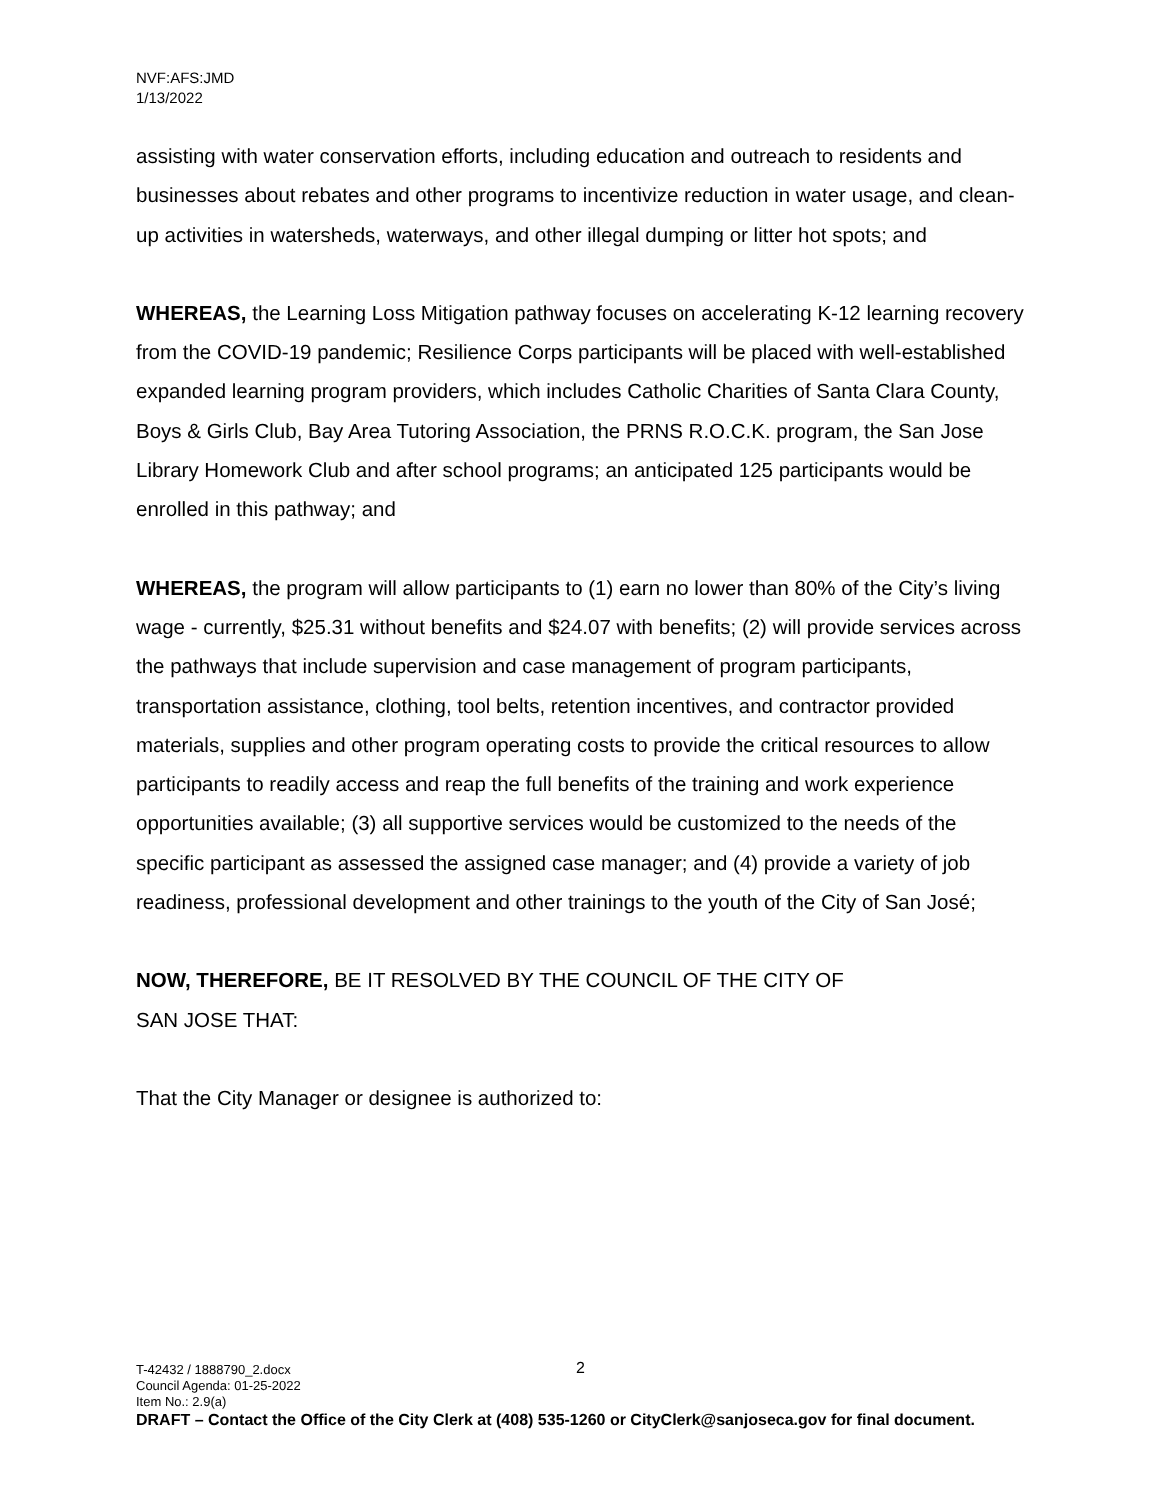NVF:AFS:JMD
1/13/2022
assisting with water conservation efforts, including education and outreach to residents and businesses about rebates and other programs to incentivize reduction in water usage, and clean-up activities in watersheds, waterways, and other illegal dumping or litter hot spots; and
WHEREAS, the Learning Loss Mitigation pathway focuses on accelerating K-12 learning recovery from the COVID-19 pandemic; Resilience Corps participants will be placed with well-established expanded learning program providers, which includes Catholic Charities of Santa Clara County, Boys & Girls Club, Bay Area Tutoring Association, the PRNS R.O.C.K. program, the San Jose Library Homework Club and after school programs; an anticipated 125 participants would be enrolled in this pathway; and
WHEREAS, the program will allow participants to (1) earn no lower than 80% of the City’s living wage - currently, $25.31 without benefits and $24.07 with benefits; (2) will provide services across the pathways that include supervision and case management of program participants, transportation assistance, clothing, tool belts, retention incentives, and contractor provided materials, supplies and other program operating costs to provide the critical resources to allow participants to readily access and reap the full benefits of the training and work experience opportunities available; (3) all supportive services would be customized to the needs of the specific participant as assessed the assigned case manager; and (4) provide a variety of job readiness, professional development and other trainings to the youth of the City of San José;
NOW, THEREFORE, BE IT RESOLVED BY THE COUNCIL OF THE CITY OF
SAN JOSE THAT:
That the City Manager or designee is authorized to:
2
T-42432 / 1888790_2.docx
Council Agenda: 01-25-2022
Item No.: 2.9(a)
DRAFT – Contact the Office of the City Clerk at (408) 535-1260 or CityClerk@sanjoseca.gov for final document.